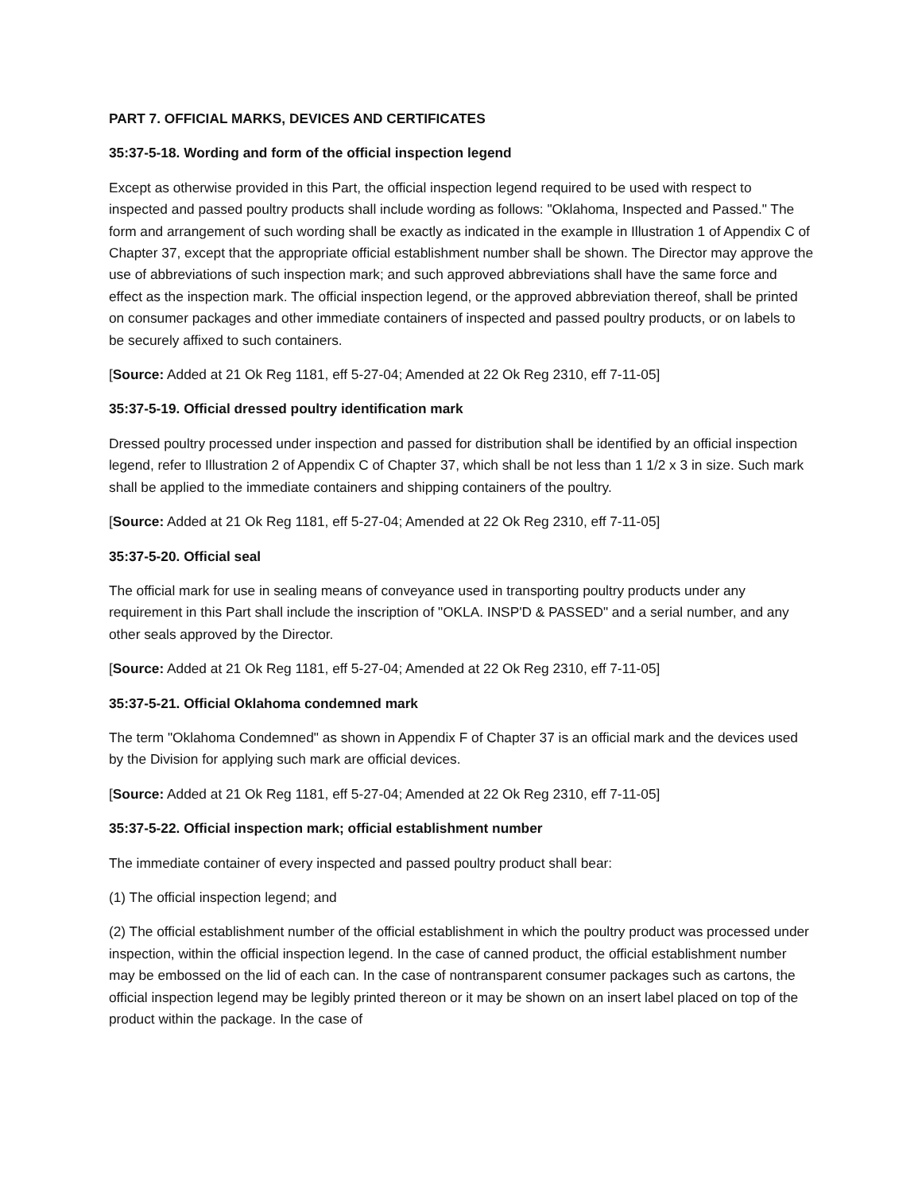PART 7. OFFICIAL MARKS, DEVICES AND CERTIFICATES
35:37-5-18. Wording and form of the official inspection legend
Except as otherwise provided in this Part, the official inspection legend required to be used with respect to inspected and passed poultry products shall include wording as follows: "Oklahoma, Inspected and Passed." The form and arrangement of such wording shall be exactly as indicated in the example in Illustration 1 of Appendix C of Chapter 37, except that the appropriate official establishment number shall be shown. The Director may approve the use of abbreviations of such inspection mark; and such approved abbreviations shall have the same force and effect as the inspection mark. The official inspection legend, or the approved abbreviation thereof, shall be printed on consumer packages and other immediate containers of inspected and passed poultry products, or on labels to be securely affixed to such containers.
[Source: Added at 21 Ok Reg 1181, eff 5-27-04; Amended at 22 Ok Reg 2310, eff 7-11-05]
35:37-5-19. Official dressed poultry identification mark
Dressed poultry processed under inspection and passed for distribution shall be identified by an official inspection legend, refer to Illustration 2 of Appendix C of Chapter 37, which shall be not less than 1 1/2 x 3 in size. Such mark shall be applied to the immediate containers and shipping containers of the poultry.
[Source: Added at 21 Ok Reg 1181, eff 5-27-04; Amended at 22 Ok Reg 2310, eff 7-11-05]
35:37-5-20. Official seal
The official mark for use in sealing means of conveyance used in transporting poultry products under any requirement in this Part shall include the inscription of "OKLA. INSP'D & PASSED" and a serial number, and any other seals approved by the Director.
[Source: Added at 21 Ok Reg 1181, eff 5-27-04; Amended at 22 Ok Reg 2310, eff 7-11-05]
35:37-5-21. Official Oklahoma condemned mark
The term "Oklahoma Condemned" as shown in Appendix F of Chapter 37 is an official mark and the devices used by the Division for applying such mark are official devices.
[Source: Added at 21 Ok Reg 1181, eff 5-27-04; Amended at 22 Ok Reg 2310, eff 7-11-05]
35:37-5-22. Official inspection mark; official establishment number
The immediate container of every inspected and passed poultry product shall bear:
(1) The official inspection legend; and
(2) The official establishment number of the official establishment in which the poultry product was processed under inspection, within the official inspection legend. In the case of canned product, the official establishment number may be embossed on the lid of each can. In the case of nontransparent consumer packages such as cartons, the official inspection legend may be legibly printed thereon or it may be shown on an insert label placed on top of the product within the package. In the case of